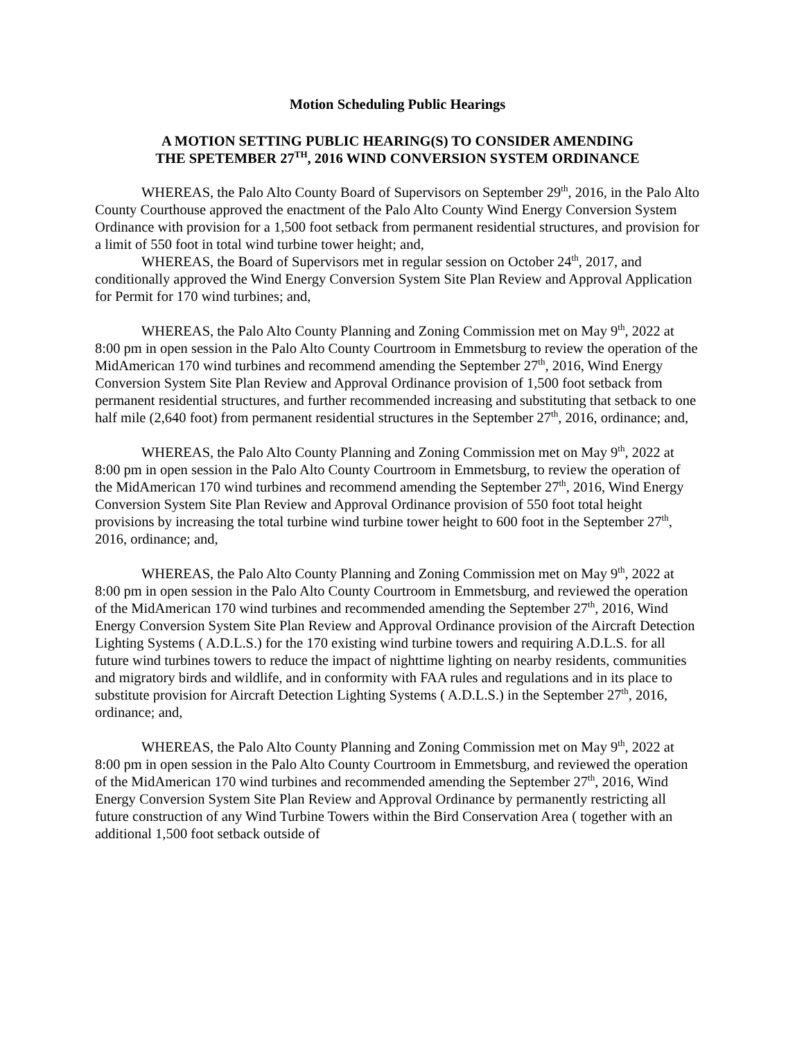Motion Scheduling Public Hearings
A MOTION SETTING PUBLIC HEARING(S) TO CONSIDER AMENDING
THE SPETEMBER 27<sup>TH</sup>, 2016 WIND CONVERSION SYSTEM ORDINANCE
WHEREAS, the Palo Alto County Board of Supervisors on September 29<sup>th</sup>, 2016, in the Palo Alto County Courthouse approved the enactment of the Palo Alto County Wind Energy Conversion System Ordinance with provision for a 1,500 foot setback from permanent residential structures, and provision for a limit of 550 foot in total wind turbine tower height; and,
WHEREAS, the Board of Supervisors met in regular session on October 24<sup>th</sup>, 2017, and conditionally approved the Wind Energy Conversion System Site Plan Review and Approval Application for Permit for 170 wind turbines; and,
WHEREAS, the Palo Alto County Planning and Zoning Commission met on May 9<sup>th</sup>, 2022 at 8:00 pm in open session in the Palo Alto County Courtroom in Emmetsburg to review the operation of the MidAmerican 170 wind turbines and recommend amending the September 27<sup>th</sup>, 2016, Wind Energy Conversion System Site Plan Review and Approval Ordinance provision of 1,500 foot setback from permanent residential structures, and further recommended increasing and substituting that setback to one half mile (2,640 foot) from permanent residential structures in the September 27<sup>th</sup>, 2016, ordinance; and,
WHEREAS, the Palo Alto County Planning and Zoning Commission met on May 9<sup>th</sup>, 2022 at 8:00 pm in open session in the Palo Alto County Courtroom in Emmetsburg, to review the operation of the MidAmerican 170 wind turbines and recommend amending the September 27<sup>th</sup>, 2016, Wind Energy Conversion System Site Plan Review and Approval Ordinance provision of 550 foot total height provisions by increasing the total turbine wind turbine tower height to 600 foot in the September 27<sup>th</sup>, 2016, ordinance; and,
WHEREAS, the Palo Alto County Planning and Zoning Commission met on May 9<sup>th</sup>, 2022 at 8:00 pm in open session in the Palo Alto County Courtroom in Emmetsburg, and reviewed the operation of the MidAmerican 170 wind turbines and recommended amending the September 27<sup>th</sup>, 2016, Wind Energy Conversion System Site Plan Review and Approval Ordinance provision of the Aircraft Detection Lighting Systems ( A.D.L.S.) for the 170 existing wind turbine towers and requiring A.D.L.S. for all future wind turbines towers to reduce the impact of nighttime lighting on nearby residents, communities and migratory birds and wildlife, and in conformity with FAA rules and regulations and in its place to substitute provision for Aircraft Detection Lighting Systems ( A.D.L.S.) in the September 27<sup>th</sup>, 2016, ordinance; and,
WHEREAS, the Palo Alto County Planning and Zoning Commission met on May 9<sup>th</sup>, 2022 at 8:00 pm in open session in the Palo Alto County Courtroom in Emmetsburg, and reviewed the operation of the MidAmerican 170 wind turbines and recommended amending the September 27<sup>th</sup>, 2016, Wind Energy Conversion System Site Plan Review and Approval Ordinance by permanently restricting all future construction of any Wind Turbine Towers within the Bird Conservation Area ( together with an additional 1,500 foot setback outside of